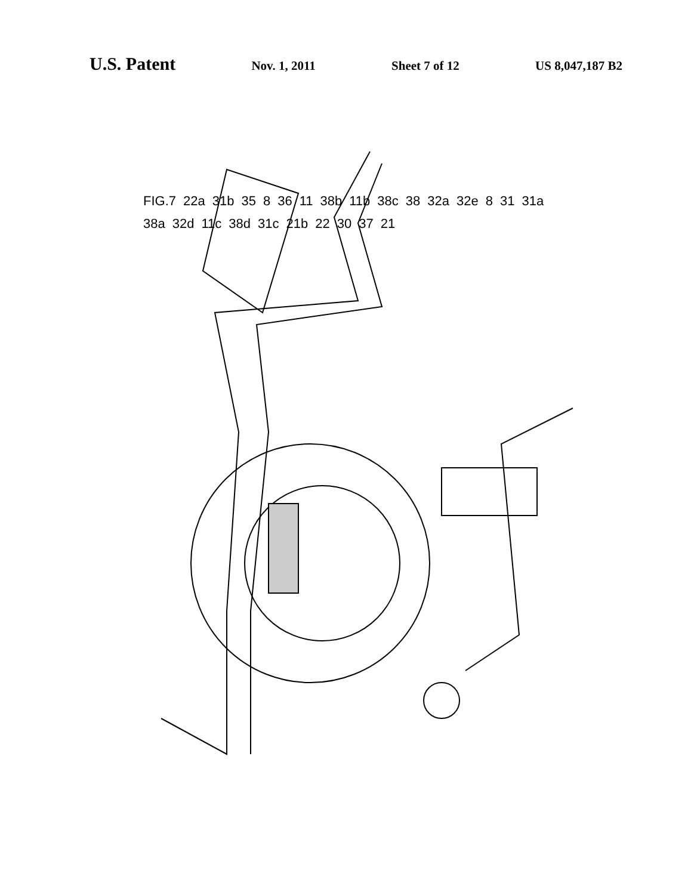U.S. Patent
Nov. 1, 2011 Sheet 7 of 12 US 8,047,187 B2
FIG.7 22a 31b 35 8 36 11 38b 11b 38c 38 32a 32e 8 31 31a 38a 32d 11c 38d 31c 21b 22 30 37 21